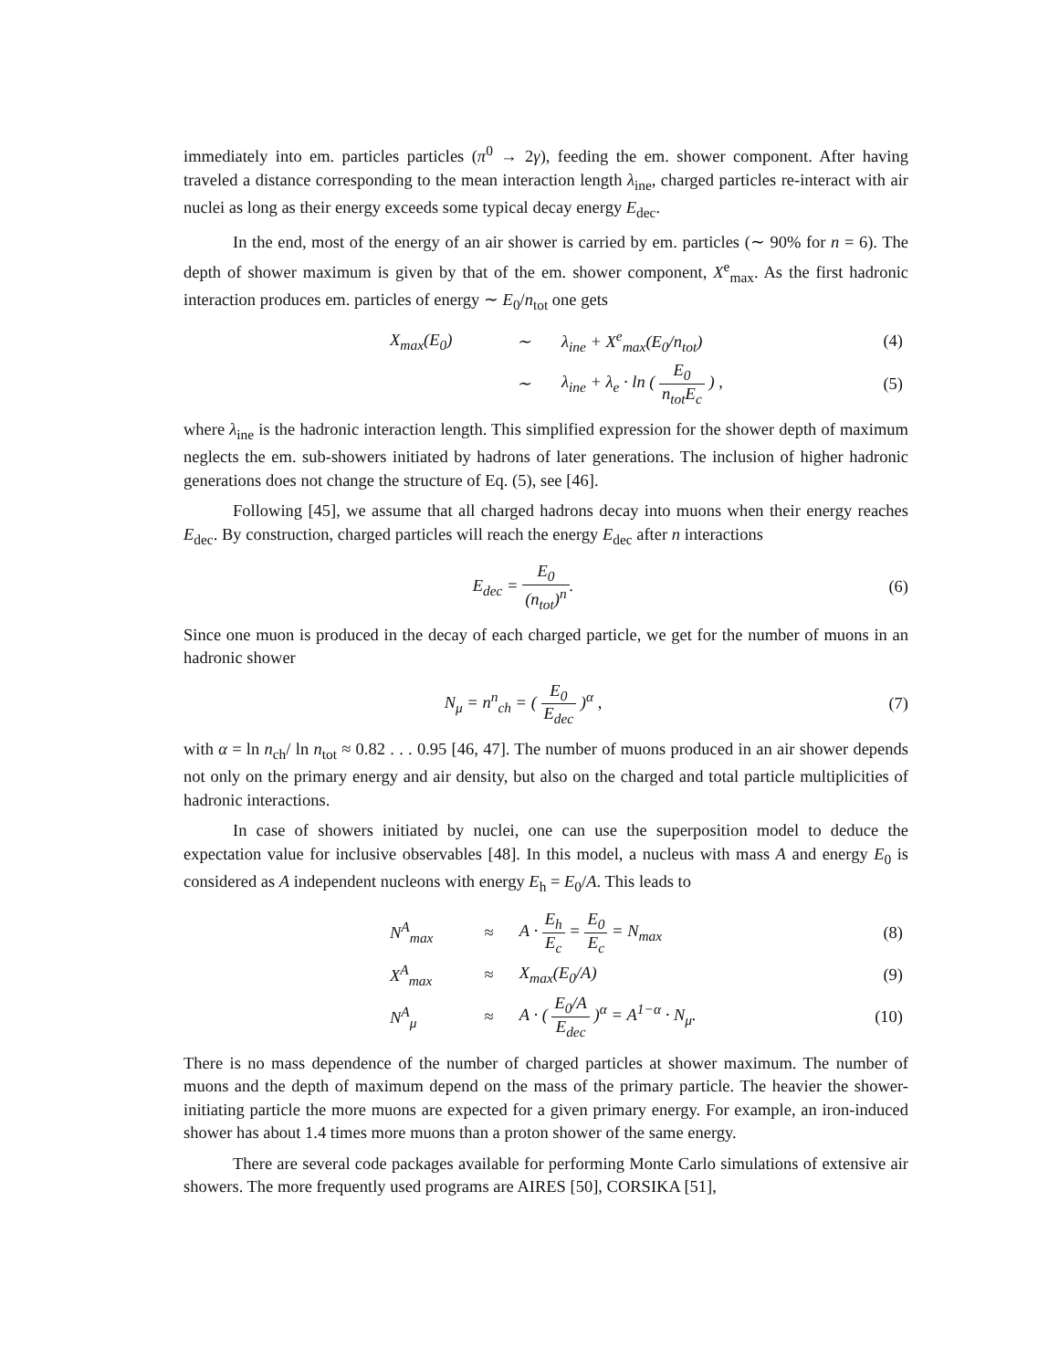immediately into em. particles particles (π<sup>0</sup> → 2γ), feeding the em. shower component. After having traveled a distance corresponding to the mean interaction length λ<sub>ine</sub>, charged particles re-interact with air nuclei as long as their energy exceeds some typical decay energy E<sub>dec</sub>.
In the end, most of the energy of an air shower is carried by em. particles (∼ 90% for n = 6). The depth of shower maximum is given by that of the em. shower component, X<sup>e</sup><sub>max</sub>. As the first hadronic interaction produces em. particles of energy ∼ E<sub>0</sub>/n<sub>tot</sub> one gets
| X<sub>max</sub>(E<sub>0</sub>) | ∼ | λ<sub>ine</sub> + X<sup>e</sup><sub>max</sub>(E<sub>0</sub>/n<sub>tot</sub>) | (4) |
| | ∼ | λ<sub>ine</sub> + λ<sub>e</sub> · ln ( E<sub>0</sub> n<sub>tot</sub>E<sub>c</sub> ) , | (5) |
where λ<sub>ine</sub> is the hadronic interaction length. This simplified expression for the shower depth of maximum neglects the em. sub-showers initiated by hadrons of later generations. The inclusion of higher hadronic generations does not change the structure of Eq. (5), see [46].
Following [45], we assume that all charged hadrons decay into muons when their energy reaches E<sub>dec</sub>. By construction, charged particles will reach the energy E<sub>dec</sub> after n interactions
E<sub>dec</sub> = E<sub>0</sub> (n<sub>tot</sub>)<sup>n</sup>. (6)
Since one muon is produced in the decay of each charged particle, we get for the number of muons in an hadronic shower
N<sub>μ</sub> = n<sup>n</sup><sub>ch</sub> = ( E<sub>0</sub> E<sub>dec</sub> )<sup>α</sup> , (7)
with α = ln n<sub>ch</sub>/ ln n<sub>tot</sub> ≈ 0.82 . . . 0.95 [46, 47]. The number of muons produced in an air shower depends not only on the primary energy and air density, but also on the charged and total particle multiplicities of hadronic interactions.
In case of showers initiated by nuclei, one can use the superposition model to deduce the expectation value for inclusive observables [48]. In this model, a nucleus with mass A and energy E<sub>0</sub> is considered as A independent nucleons with energy E<sub>h</sub> = E<sub>0</sub>/A. This leads to
| N<sup>A</sup><sub>max</sub> | ≈ | A · E<sub>h</sub> E<sub>c</sub> = E<sub>0</sub> E<sub>c</sub> = N<sub>max</sub> | (8) |
| X<sup>A</sup><sub>max</sub> | ≈ | X<sub>max</sub>(E<sub>0</sub>/A) | (9) |
| N<sup>A</sup><sub>μ</sub> | ≈ | A · ( E<sub>0</sub>/A E<sub>dec</sub> )<sup>α</sup> = A<sup>1−α</sup> · N<sub>μ</sub>. | (10) |
There is no mass dependence of the number of charged particles at shower maximum. The number of muons and the depth of maximum depend on the mass of the primary particle. The heavier the shower-initiating particle the more muons are expected for a given primary energy. For example, an iron-induced shower has about 1.4 times more muons than a proton shower of the same energy.
There are several code packages available for performing Monte Carlo simulations of extensive air showers. The more frequently used programs are AIRES [50], CORSIKA [51],